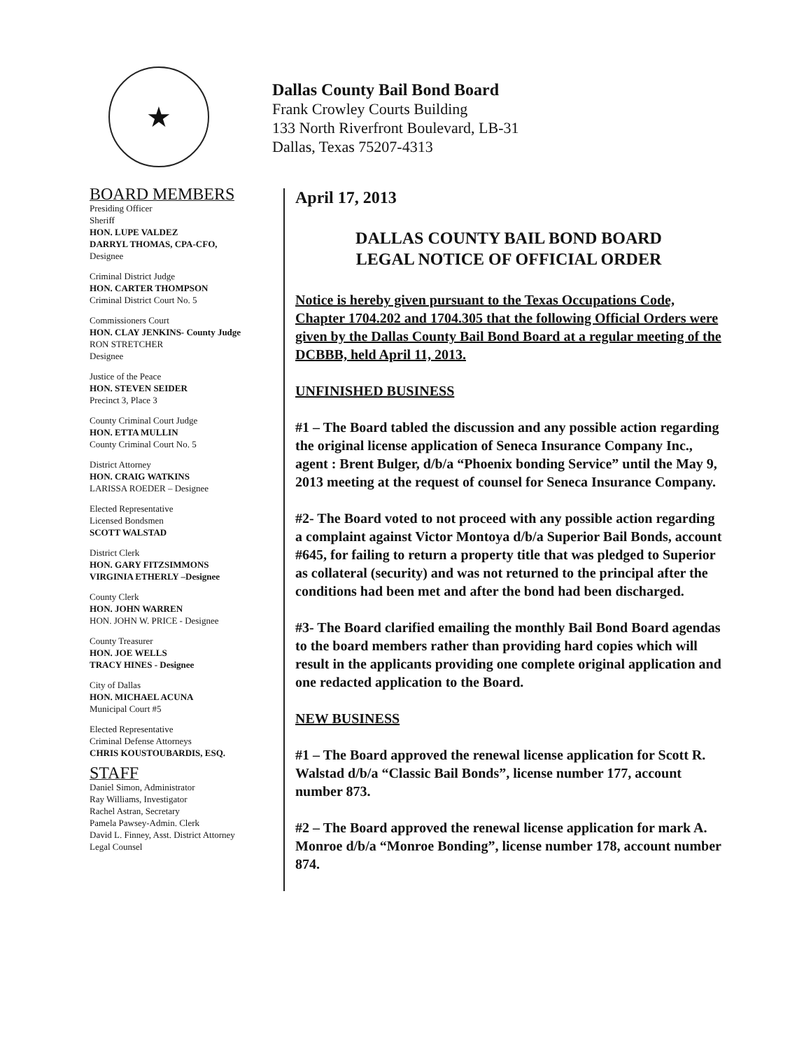★
Dallas County Bail Bond Board
Frank Crowley Courts Building
133 North Riverfront Boulevard, LB-31
Dallas, Texas 75207-4313
BOARD MEMBERS
Presiding Officer
Sheriff
HON. LUPE VALDEZ
DARRYL THOMAS, CPA-CFO,
Designee
Criminal District Judge
HON. CARTER THOMPSON
Criminal District Court No. 5
Commissioners Court
HON. CLAY JENKINS- County Judge
RON STRETCHER
Designee
Justice of the Peace
HON. STEVEN SEIDER
Precinct 3, Place 3
County Criminal Court Judge
HON. ETTA MULLIN
County Criminal Court No. 5
District Attorney
HON. CRAIG WATKINS
LARISSA ROEDER – Designee
Elected Representative
Licensed Bondsmen
SCOTT WALSTAD
District Clerk
HON. GARY FITZSIMMONS
VIRGINIA ETHERLY –Designee
County Clerk
HON. JOHN WARREN
HON. JOHN W. PRICE - Designee
County Treasurer
HON. JOE WELLS
TRACY HINES - Designee
City of Dallas
HON. MICHAEL ACUNA
Municipal Court #5
Elected Representative
Criminal Defense Attorneys
CHRIS KOUSTOUBARDIS, ESQ.
STAFF
Daniel Simon, Administrator
Ray Williams, Investigator
Rachel Astran, Secretary
Pamela Pawsey-Admin. Clerk
David L. Finney, Asst. District Attorney
Legal Counsel
April 17, 2013
DALLAS COUNTY BAIL BOND BOARD
LEGAL NOTICE OF OFFICIAL ORDER
Notice is hereby given pursuant to the Texas Occupations Code, Chapter 1704.202 and 1704.305 that the following Official Orders were given by the Dallas County Bail Bond Board at a regular meeting of the DCBBB, held April 11, 2013.
UNFINISHED BUSINESS
#1 – The Board tabled the discussion and any possible action regarding the original license application of Seneca Insurance Company Inc., agent : Brent Bulger, d/b/a “Phoenix bonding Service” until the May 9, 2013 meeting at the request of counsel for Seneca Insurance Company.
#2- The Board voted to not proceed with any possible action regarding a complaint against Victor Montoya d/b/a Superior Bail Bonds, account #645, for failing to return a property title that was pledged to Superior as collateral (security) and was not returned to the principal after the conditions had been met and after the bond had been discharged.
#3- The Board clarified emailing the monthly Bail Bond Board agendas to the board members rather than providing hard copies which will result in the applicants providing one complete original application and one redacted application to the Board.
NEW BUSINESS
#1 – The Board approved the renewal license application for Scott R. Walstad d/b/a “Classic Bail Bonds”, license number 177, account number 873.
#2 – The Board approved the renewal license application for mark A. Monroe d/b/a “Monroe Bonding”, license number 178, account number 874.